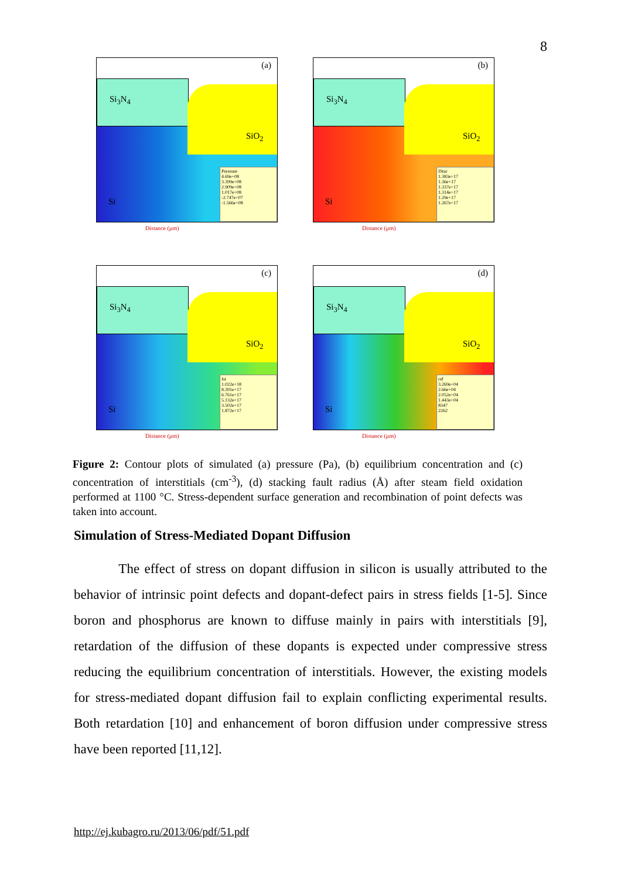8
(a)
Si<sub>3</sub>N<sub>4</sub>
SiO<sub>2</sub>
Si
Pressure
4.69e+08
3.399e+08
2.909e+08
1.017e+08
-2.747e+07
-1.566e+08
Distance (µm)
(b)
Si<sub>3</sub>N<sub>4</sub>
SiO<sub>2</sub>
Si
IStar
1.383e+17
1.36e+17
1.337e+17
1.314e+17
1.29e+17
1.267e+17
Distance (µm)
(c)
Si<sub>3</sub>N<sub>4</sub>
SiO<sub>2</sub>
Si
Isi
1.022e+18
8.391e+17
6.761e+17
5.132e+17
3.502e+17
1.872e+17
Distance (µm)
(d)
Si<sub>3</sub>N<sub>4</sub>
SiO<sub>2</sub>
Si
rsf
3.269e+04
2.66e+04
2.052e+04
1.443e+04
8347
2262
Distance (µm)
Figure 2: Contour plots of simulated (a) pressure (Pa), (b) equilibrium concentration and (c) concentration of interstitials (cm<sup>-3</sup>), (d) stacking fault radius (Å) after steam field oxidation performed at 1100 °C. Stress-dependent surface generation and recombination of point defects was taken into account.
Simulation of Stress-Mediated Dopant Diffusion
The effect of stress on dopant diffusion in silicon is usually attributed to the behavior of intrinsic point defects and dopant-defect pairs in stress fields [1-5]. Since boron and phosphorus are known to diffuse mainly in pairs with interstitials [9], retardation of the diffusion of these dopants is expected under compressive stress reducing the equilibrium concentration of interstitials. However, the existing models for stress-mediated dopant diffusion fail to explain conflicting experimental results. Both retardation [10] and enhancement of boron diffusion under compressive stress have been reported [11,12].
http://ej.kubagro.ru/2013/06/pdf/51.pdf